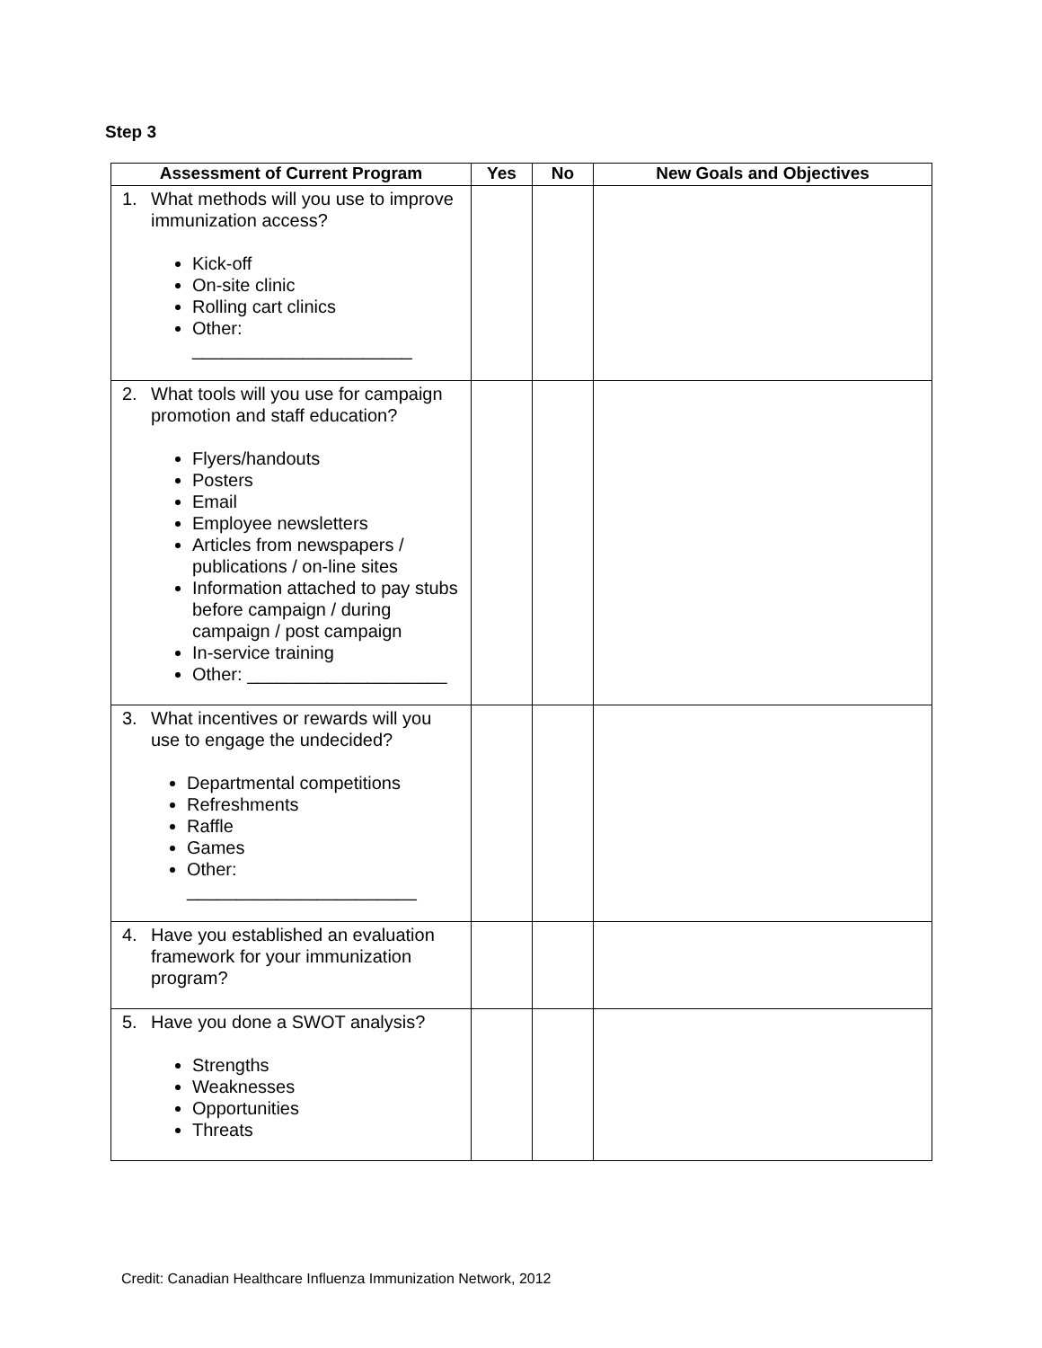Step 3
| Assessment of Current Program | Yes | No | New Goals and Objectives |
| --- | --- | --- | --- |
| 1. What methods will you use to improve immunization access? Kick-off On-site clinic Rolling cart clinics Other: ______________________ | | | |
| 2. What tools will you use for campaign promotion and staff education? Flyers/handouts Posters Email Employee newsletters Articles from newspapers / publications / on-line sites Information attached to pay stubs before campaign / during campaign / post campaign In-service training Other: ____________________ | | | |
| 3. What incentives or rewards will you use to engage the undecided? Departmental competitions Refreshments Raffle Games Other: _______________________ | | | |
| 4. Have you established an evaluation framework for your immunization program? | | | |
| 5. Have you done a SWOT analysis? Strengths Weaknesses Opportunities Threats | | | |
Credit: Canadian Healthcare Influenza Immunization Network, 2012